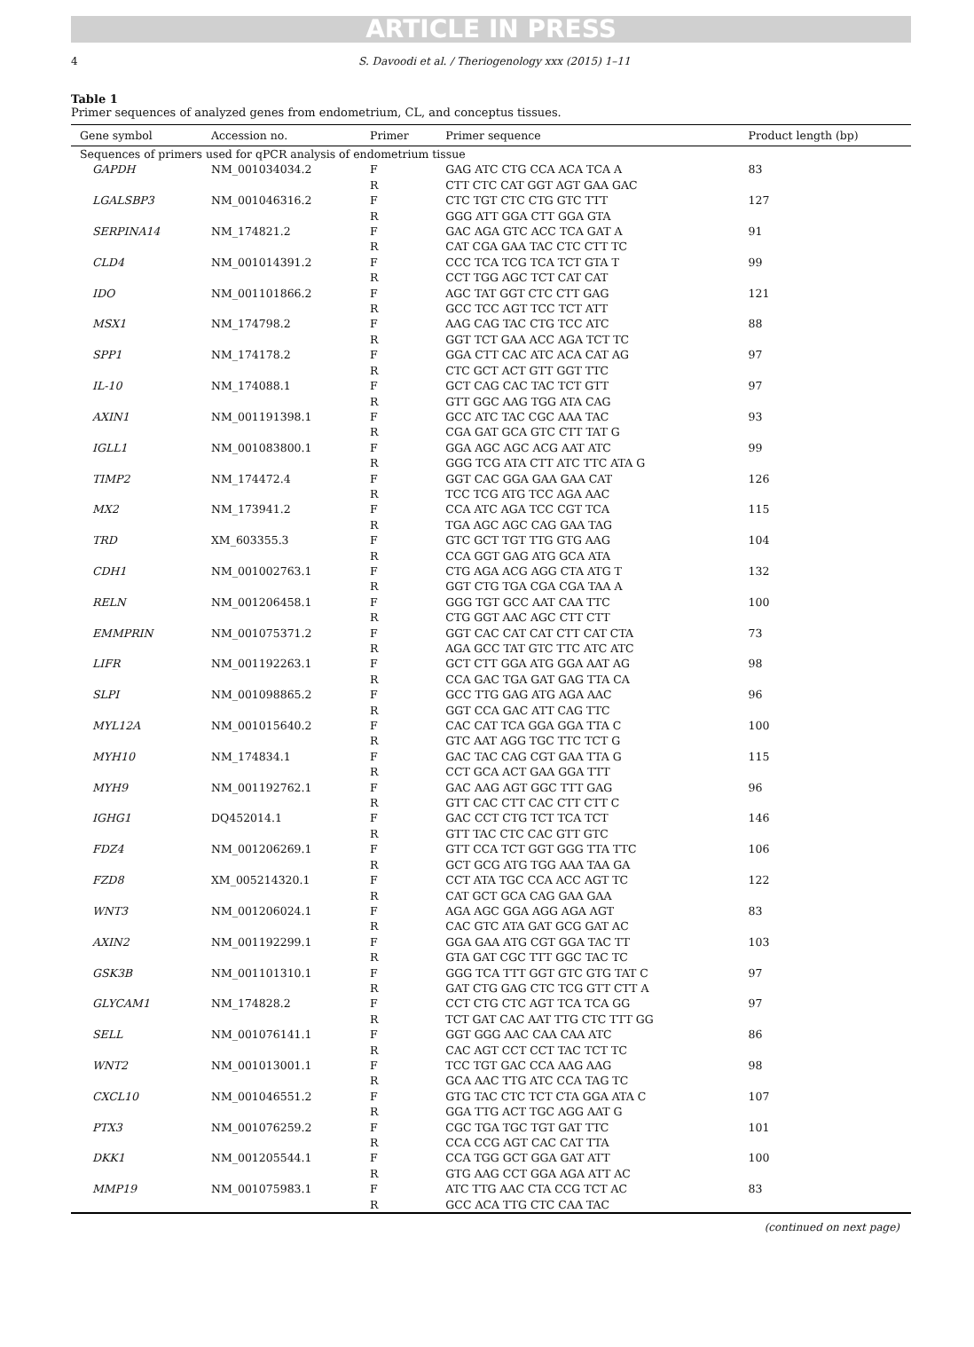ARTICLE IN PRESS
4 S. Davoodi et al. / Theriogenology xxx (2015) 1–11
Table 1
Primer sequences of analyzed genes from endometrium, CL, and conceptus tissues.
| Gene symbol | Accession no. | Primer | Primer sequence | Product length (bp) |
| --- | --- | --- | --- | --- |
| Sequences of primers used for qPCR analysis of endometrium tissue | | | | |
| GAPDH | NM_001034034.2 | F | GAG ATC CTG CCA ACA TCA A | 83 |
| | | R | CTT CTC CAT GGT AGT GAA GAC | |
| LGALSBP3 | NM_001046316.2 | F | CTC TGT CTC CTG GTC TTT | 127 |
| | | R | GGG ATT GGA CTT GGA GTA | |
| SERPINA14 | NM_174821.2 | F | GAC AGA GTC ACC TCA GAT A | 91 |
| | | R | CAT CGA GAA TAC CTC CTT TC | |
| CLD4 | NM_001014391.2 | F | CCC TCA TCG TCA TCT GTA T | 99 |
| | | R | CCT TGG AGC TCT CAT CAT | |
| IDO | NM_001101866.2 | F | AGC TAT GGT CTC CTT GAG | 121 |
| | | R | GCC TCC AGT TCC TCT ATT | |
| MSX1 | NM_174798.2 | F | AAG CAG TAC CTG TCC ATC | 88 |
| | | R | GGT TCT GAA ACC AGA TCT TC | |
| SPP1 | NM_174178.2 | F | GGA CTT CAC ATC ACA CAT AG | 97 |
| | | R | CTC GCT ACT GTT GGT TTC | |
| IL-10 | NM_174088.1 | F | GCT CAG CAC TAC TCT GTT | 97 |
| | | R | GTT GGC AAG TGG ATA CAG | |
| AXIN1 | NM_001191398.1 | F | GCC ATC TAC CGC AAA TAC | 93 |
| | | R | CGA GAT GCA GTC CTT TAT G | |
| IGLL1 | NM_001083800.1 | F | GGA AGC AGC ACG AAT ATC | 99 |
| | | R | GGG TCG ATA CTT ATC TTC ATA G | |
| TIMP2 | NM_174472.4 | F | GGT CAC GGA GAA GAA CAT | 126 |
| | | R | TCC TCG ATG TCC AGA AAC | |
| MX2 | NM_173941.2 | F | CCA ATC AGA TCC CGT TCA | 115 |
| | | R | TGA AGC AGC CAG GAA TAG | |
| TRD | XM_603355.3 | F | GTC GCT TGT TTG GTG AAG | 104 |
| | | R | CCA GGT GAG ATG GCA ATA | |
| CDH1 | NM_001002763.1 | F | CTG AGA ACG AGG CTA ATG T | 132 |
| | | R | GGT CTG TGA CGA CGA TAA A | |
| RELN | NM_001206458.1 | F | GGG TGT GCC AAT CAA TTC | 100 |
| | | R | CTG GGT AAC AGC CTT CTT | |
| EMMPRIN | NM_001075371.2 | F | GGT CAC CAT CAT CTT CAT CTA | 73 |
| | | R | AGA GCC TAT GTC TTC ATC ATC | |
| LIFR | NM_001192263.1 | F | GCT CTT GGA ATG GGA AAT AG | 98 |
| | | R | CCA GAC TGA GAT GAG TTA CA | |
| SLPI | NM_001098865.2 | F | GCC TTG GAG ATG AGA AAC | 96 |
| | | R | GGT CCA GAC ATT CAG TTC | |
| MYL12A | NM_001015640.2 | F | CAC CAT TCA GGA GGA TTA C | 100 |
| | | R | GTC AAT AGG TGC TTC TCT G | |
| MYH10 | NM_174834.1 | F | GAC TAC CAG CGT GAA TTA G | 115 |
| | | R | CCT GCA ACT GAA GGA TTT | |
| MYH9 | NM_001192762.1 | F | GAC AAG AGT GGC TTT GAG | 96 |
| | | R | GTT CAC CTT CAC CTT CTT C | |
| IGHG1 | DQ452014.1 | F | GAC CCT CTG TCT TCA TCT | 146 |
| | | R | GTT TAC CTC CAC GTT GTC | |
| FDZ4 | NM_001206269.1 | F | GTT CCA TCT GGT GGG TTA TTC | 106 |
| | | R | GCT GCG ATG TGG AAA TAA GA | |
| FZD8 | XM_005214320.1 | F | CCT ATA TGC CCA ACC AGT TC | 122 |
| | | R | CAT GCT GCA CAG GAA GAA | |
| WNT3 | NM_001206024.1 | F | AGA AGC GGA AGG AGA AGT | 83 |
| | | R | CAC GTC ATA GAT GCG GAT AC | |
| AXIN2 | NM_001192299.1 | F | GGA GAA ATG CGT GGA TAC TT | 103 |
| | | R | GTA GAT CGC TTT GGC TAC TC | |
| GSK3B | NM_001101310.1 | F | GGG TCA TTT GGT GTC GTG TAT C | 97 |
| | | R | GAT CTG GAG CTC TCG GTT CTT A | |
| GLYCAM1 | NM_174828.2 | F | CCT CTG CTC AGT TCA TCA GG | 97 |
| | | R | TCT GAT CAC AAT TTG CTC TTT GG | |
| SELL | NM_001076141.1 | F | GGT GGG AAC CAA CAA ATC | 86 |
| | | R | CAC AGT CCT CCT TAC TCT TC | |
| WNT2 | NM_001013001.1 | F | TCC TGT GAC CCA AAG AAG | 98 |
| | | R | GCA AAC TTG ATC CCA TAG TC | |
| CXCL10 | NM_001046551.2 | F | GTG TAC CTC TCT CTA GGA ATA C | 107 |
| | | R | GGA TTG ACT TGC AGG AAT G | |
| PTX3 | NM_001076259.2 | F | CGC TGA TGC TGT GAT TTC | 101 |
| | | R | CCA CCG AGT CAC CAT TTA | |
| DKK1 | NM_001205544.1 | F | CCA TGG GCT GGA GAT ATT | 100 |
| | | R | GTG AAG CCT GGA AGA ATT AC | |
| MMP19 | NM_001075983.1 | F | ATC TTG AAC CTA CCG TCT AC | 83 |
| | | R | GCC ACA TTG CTC CAA TAC | |
(continued on next page)